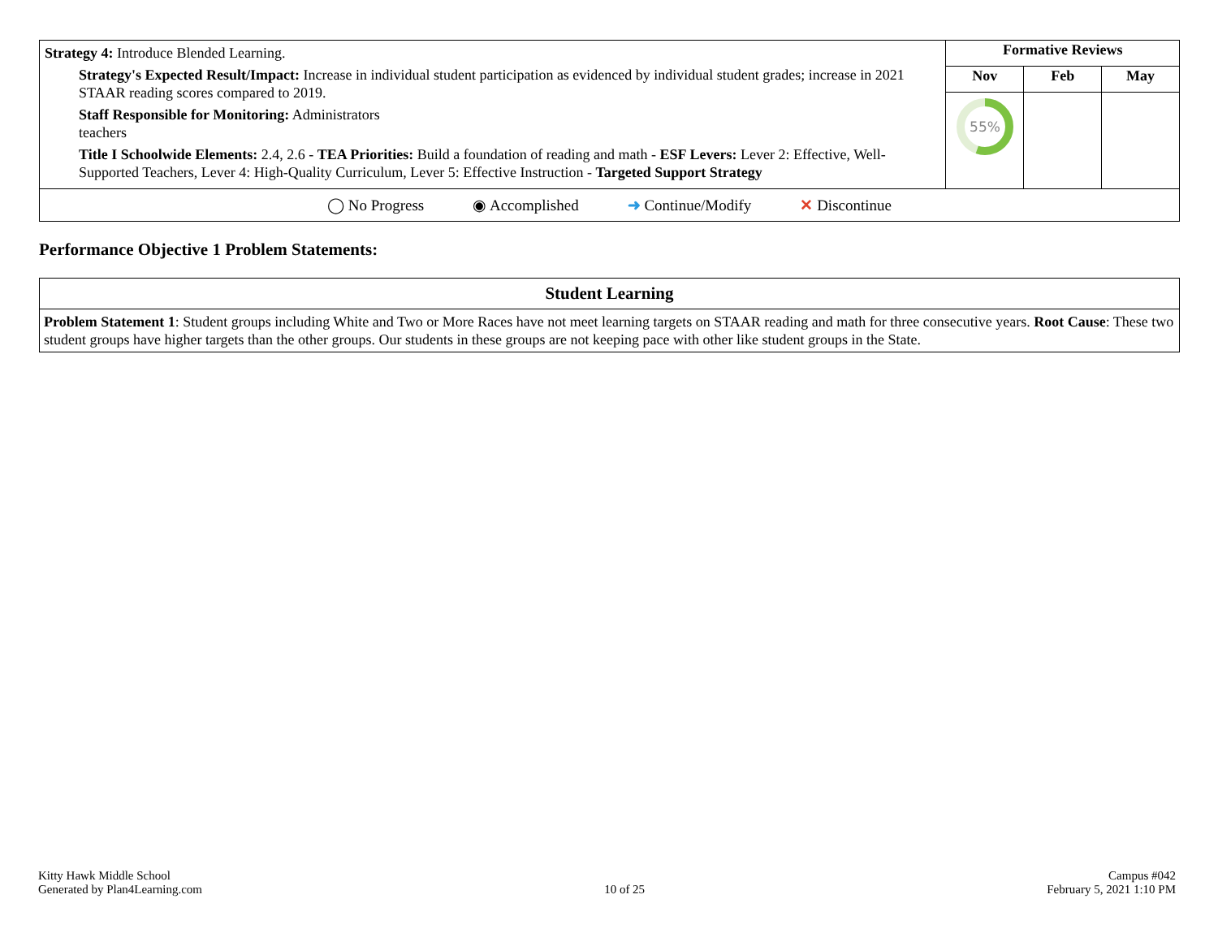| Strategy 4: Introduce Blended Learning. Strategy's Expected Result/Impact: Increase in individual student participation as evidenced by individual student grades; increase in 2021 STAAR reading scores compared to 2019. Staff Responsible for Monitoring: Administrators teachers Title I Schoolwide Elements: 2.4, 2.6 - TEA Priorities: Build a foundation of reading and math - ESF Levers: Lever 2: Effective, Well-Supported Teachers, Lever 4: High-Quality Curriculum, Lever 5: Effective Instruction - Targeted Support Strategy | Formative Reviews | | |
| | Nov | Feb | May |
| | 55% | | |
| ◯ No Progress ◉ Accomplished ➜ Continue/Modify ✕ Discontinue | | | |
Performance Objective 1 Problem Statements:
| Student Learning |
| --- |
| Problem Statement 1 : Student groups including White and Two or More Races have not meet learning targets on STAAR reading and math for three consecutive years. Root Cause : These two student groups have higher targets than the other groups. Our students in these groups are not keeping pace with other like student groups in the State. |
Kitty Hawk Middle School
Generated by Plan4Learning.com
10 of 25
Campus #042
February 5, 2021 1:10 PM